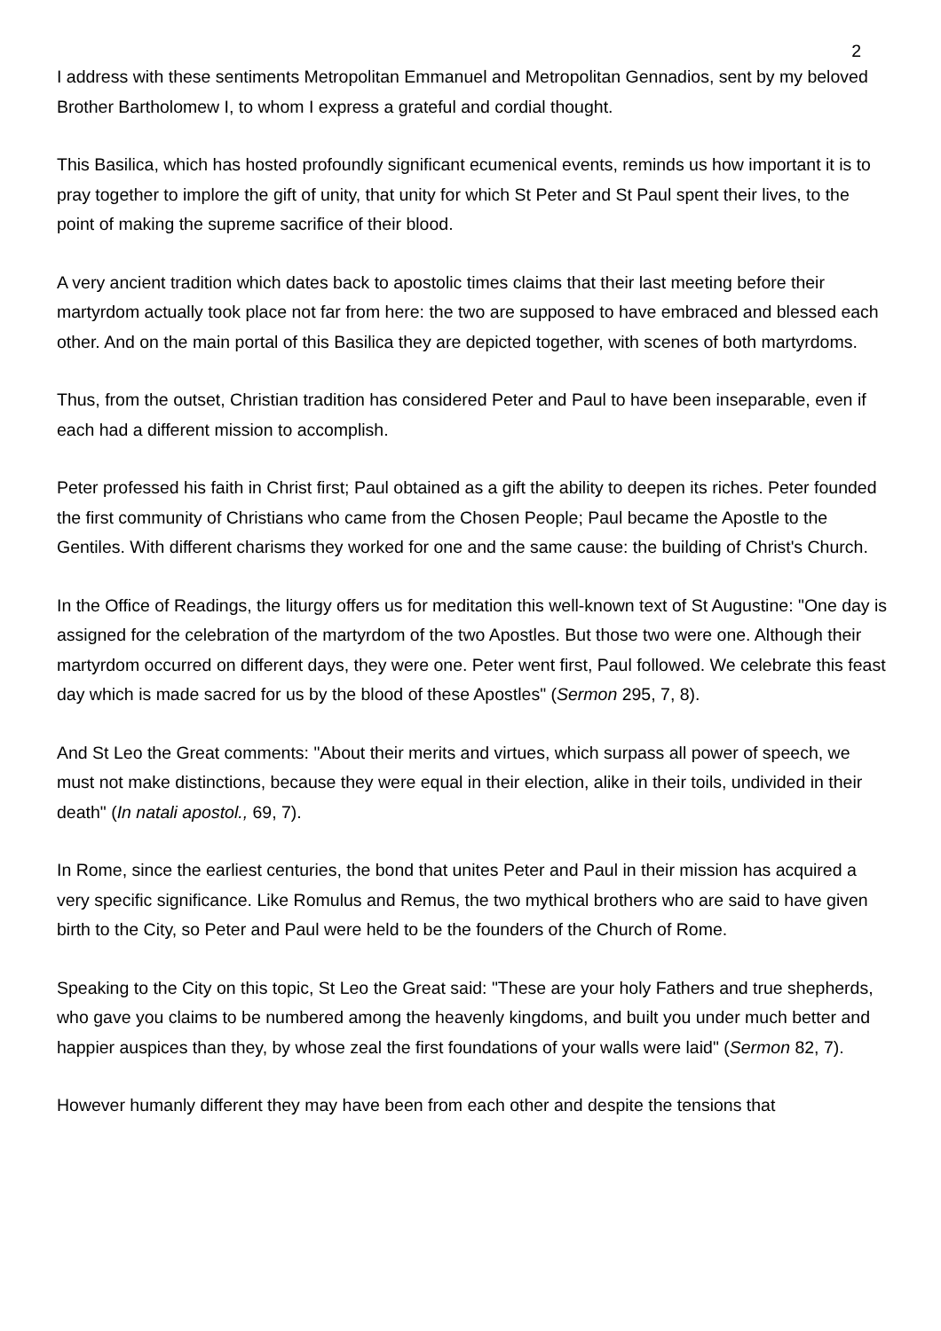2
I address with these sentiments Metropolitan Emmanuel and Metropolitan Gennadios, sent by my beloved Brother Bartholomew I, to whom I express a grateful and cordial thought.
This Basilica, which has hosted profoundly significant ecumenical events, reminds us how important it is to pray together to implore the gift of unity, that unity for which St Peter and St Paul spent their lives, to the point of making the supreme sacrifice of their blood.
A very ancient tradition which dates back to apostolic times claims that their last meeting before their martyrdom actually took place not far from here: the two are supposed to have embraced and blessed each other. And on the main portal of this Basilica they are depicted together, with scenes of both martyrdoms.
Thus, from the outset, Christian tradition has considered Peter and Paul to have been inseparable, even if each had a different mission to accomplish.
Peter professed his faith in Christ first; Paul obtained as a gift the ability to deepen its riches. Peter founded the first community of Christians who came from the Chosen People; Paul became the Apostle to the Gentiles. With different charisms they worked for one and the same cause: the building of Christ's Church.
In the Office of Readings, the liturgy offers us for meditation this well-known text of St Augustine: "One day is assigned for the celebration of the martyrdom of the two Apostles. But those two were one. Although their martyrdom occurred on different days, they were one. Peter went first, Paul followed. We celebrate this feast day which is made sacred for us by the blood of these Apostles" (Sermon 295, 7, 8).
And St Leo the Great comments: "About their merits and virtues, which surpass all power of speech, we must not make distinctions, because they were equal in their election, alike in their toils, undivided in their death" (In natali apostol., 69, 7).
In Rome, since the earliest centuries, the bond that unites Peter and Paul in their mission has acquired a very specific significance. Like Romulus and Remus, the two mythical brothers who are said to have given birth to the City, so Peter and Paul were held to be the founders of the Church of Rome.
Speaking to the City on this topic, St Leo the Great said: "These are your holy Fathers and true shepherds, who gave you claims to be numbered among the heavenly kingdoms, and built you under much better and happier auspices than they, by whose zeal the first foundations of your walls were laid" (Sermon 82, 7).
However humanly different they may have been from each other and despite the tensions that